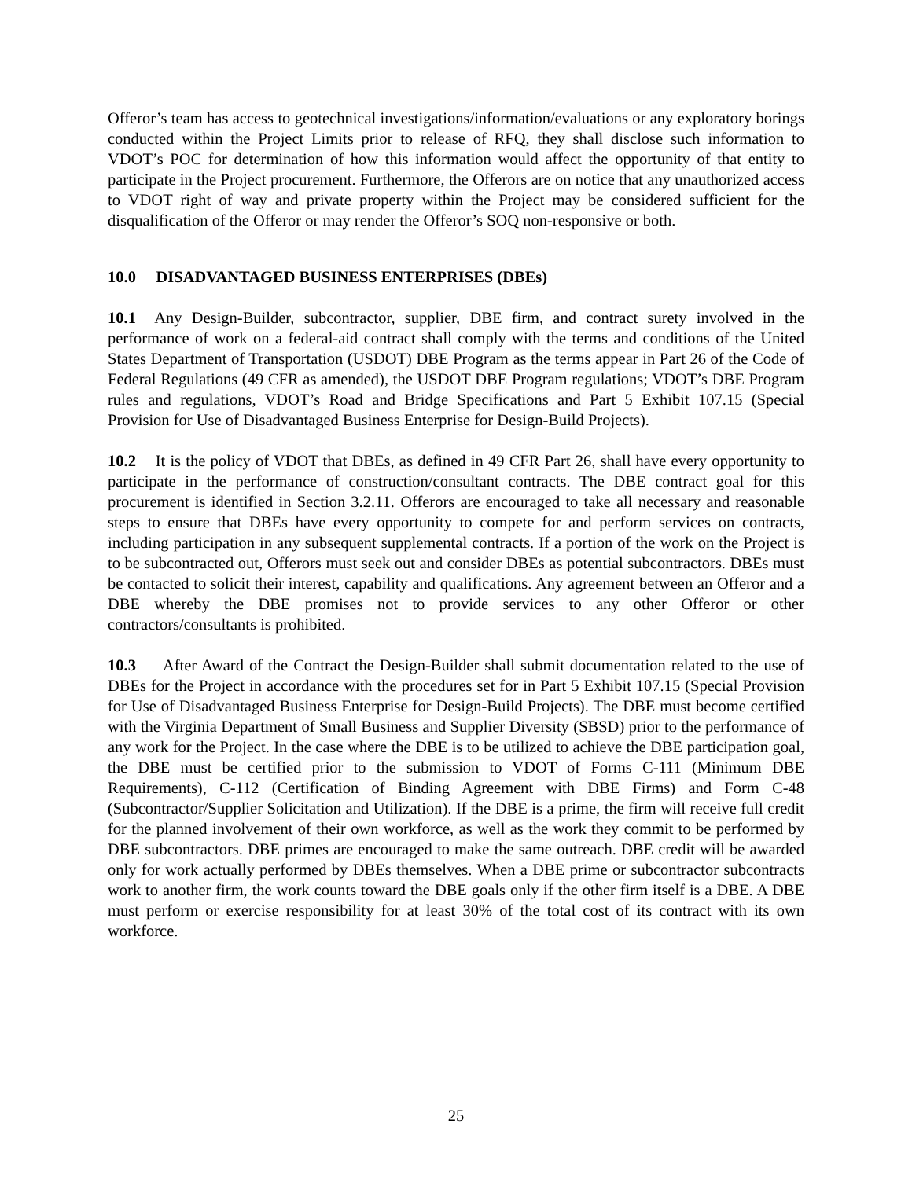Offeror’s team has access to geotechnical investigations/information/evaluations or any exploratory borings conducted within the Project Limits prior to release of RFQ, they shall disclose such information to VDOT’s POC for determination of how this information would affect the opportunity of that entity to participate in the Project procurement. Furthermore, the Offerors are on notice that any unauthorized access to VDOT right of way and private property within the Project may be considered sufficient for the disqualification of the Offeror or may render the Offeror’s SOQ non-responsive or both.
10.0 DISADVANTAGED BUSINESS ENTERPRISES (DBEs)
10.1 Any Design-Builder, subcontractor, supplier, DBE firm, and contract surety involved in the performance of work on a federal-aid contract shall comply with the terms and conditions of the United States Department of Transportation (USDOT) DBE Program as the terms appear in Part 26 of the Code of Federal Regulations (49 CFR as amended), the USDOT DBE Program regulations; VDOT’s DBE Program rules and regulations, VDOT’s Road and Bridge Specifications and Part 5 Exhibit 107.15 (Special Provision for Use of Disadvantaged Business Enterprise for Design-Build Projects).
10.2 It is the policy of VDOT that DBEs, as defined in 49 CFR Part 26, shall have every opportunity to participate in the performance of construction/consultant contracts. The DBE contract goal for this procurement is identified in Section 3.2.11. Offerors are encouraged to take all necessary and reasonable steps to ensure that DBEs have every opportunity to compete for and perform services on contracts, including participation in any subsequent supplemental contracts. If a portion of the work on the Project is to be subcontracted out, Offerors must seek out and consider DBEs as potential subcontractors. DBEs must be contacted to solicit their interest, capability and qualifications. Any agreement between an Offeror and a DBE whereby the DBE promises not to provide services to any other Offeror or other contractors/consultants is prohibited.
10.3 After Award of the Contract the Design-Builder shall submit documentation related to the use of DBEs for the Project in accordance with the procedures set for in Part 5 Exhibit 107.15 (Special Provision for Use of Disadvantaged Business Enterprise for Design-Build Projects). The DBE must become certified with the Virginia Department of Small Business and Supplier Diversity (SBSD) prior to the performance of any work for the Project. In the case where the DBE is to be utilized to achieve the DBE participation goal, the DBE must be certified prior to the submission to VDOT of Forms C-111 (Minimum DBE Requirements), C-112 (Certification of Binding Agreement with DBE Firms) and Form C-48 (Subcontractor/Supplier Solicitation and Utilization). If the DBE is a prime, the firm will receive full credit for the planned involvement of their own workforce, as well as the work they commit to be performed by DBE subcontractors. DBE primes are encouraged to make the same outreach. DBE credit will be awarded only for work actually performed by DBEs themselves. When a DBE prime or subcontractor subcontracts work to another firm, the work counts toward the DBE goals only if the other firm itself is a DBE. A DBE must perform or exercise responsibility for at least 30% of the total cost of its contract with its own workforce.
25